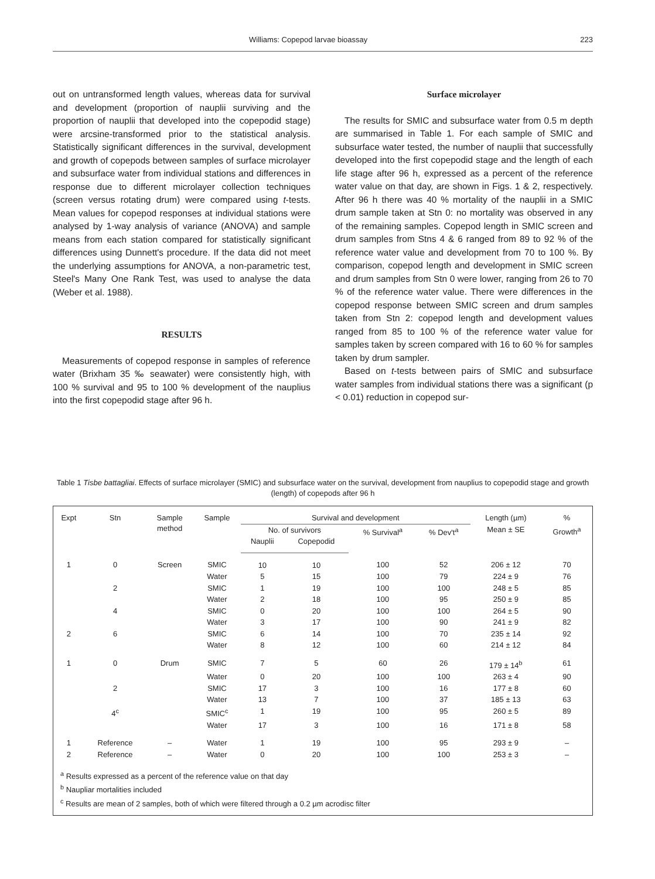Williams: Copepod larvae bioassay 223
out on untransformed length values, whereas data for survival and development (proportion of nauplii surviving and the proportion of nauplii that developed into the copepodid stage) were arcsine-transformed prior to the statistical analysis. Statistically significant differences in the survival, development and growth of copepods between samples of surface microlayer and subsurface water from individual stations and differences in response due to different microlayer collection techniques (screen versus rotating drum) were compared using t-tests. Mean values for copepod responses at individual stations were analysed by 1-way analysis of variance (ANOVA) and sample means from each station compared for statistically significant differences using Dunnett's procedure. If the data did not meet the underlying assumptions for ANOVA, a non-parametric test, Steel's Many One Rank Test, was used to analyse the data (Weber et al. 1988).
RESULTS
Measurements of copepod response in samples of reference water (Brixham 35 ‰ seawater) were consistently high, with 100 % survival and 95 to 100 % development of the nauplius into the first copepodid stage after 96 h.
Surface microlayer
The results for SMIC and subsurface water from 0.5 m depth are summarised in Table 1. For each sample of SMIC and subsurface water tested, the number of nauplii that successfully developed into the first copepodid stage and the length of each life stage after 96 h, expressed as a percent of the reference water value on that day, are shown in Figs. 1 & 2, respectively. After 96 h there was 40 % mortality of the nauplii in a SMIC drum sample taken at Stn 0: no mortality was observed in any of the remaining samples. Copepod length in SMIC screen and drum samples from Stns 4 & 6 ranged from 89 to 92 % of the reference water value and development from 70 to 100 %. By comparison, copepod length and development in SMIC screen and drum samples from Stn 0 were lower, ranging from 26 to 70 % of the reference water value. There were differences in the copepod response between SMIC screen and drum samples taken from Stn 2: copepod length and development values ranged from 85 to 100 % of the reference water value for samples taken by screen compared with 16 to 60 % for samples taken by drum sampler.
Based on t-tests between pairs of SMIC and subsurface water samples from individual stations there was a significant (p < 0.01) reduction in copepod sur-
Table 1 Tisbe battagliai. Effects of surface microlayer (SMIC) and subsurface water on the survival, development from nauplius to copepodid stage and growth (length) of copepods after 96 h
| Expt | Stn | Sample method | Sample | Survival and development | | | | Length (µm) | % |
| --- | --- | --- | --- | --- | --- | --- | --- | --- | --- |
| | | | | No. of survivors | | % Survival<sup>a</sup> | % Dev't<sup>a</sup> | Mean ± SE | Growth<sup>a</sup> |
| | | | | Nauplii | Copepodid | | | | |
| 1 | 0 | Screen | SMIC | 10 | 10 | 100 | 52 | 206 ± 12 | 70 |
| | | | Water | 5 | 15 | 100 | 79 | 224 ± 9 | 76 |
| | 2 | | SMIC | 1 | 19 | 100 | 100 | 248 ± 5 | 85 |
| | | | Water | 2 | 18 | 100 | 95 | 250 ± 9 | 85 |
| | 4 | | SMIC | 0 | 20 | 100 | 100 | 264 ± 5 | 90 |
| | | | Water | 3 | 17 | 100 | 90 | 241 ± 9 | 82 |
| 2 | 6 | | SMIC | 6 | 14 | 100 | 70 | 235 ± 14 | 92 |
| | | | Water | 8 | 12 | 100 | 60 | 214 ± 12 | 84 |
| 1 | 0 | Drum | SMIC | 7 | 5 | 60 | 26 | 179 ± 14<sup>b</sup> | 61 |
| | | | Water | 0 | 20 | 100 | 100 | 263 ± 4 | 90 |
| | 2 | | SMIC | 17 | 3 | 100 | 16 | 177 ± 8 | 60 |
| | | | Water | 13 | 7 | 100 | 37 | 185 ± 13 | 63 |
| | 4<sup>c</sup> | | SMIC<sup>c</sup> | 1 | 19 | 100 | 95 | 260 ± 5 | 89 |
| | | | Water | 17 | 3 | 100 | 16 | 171 ± 8 | 58 |
| 1 | Reference | – | Water | 1 | 19 | 100 | 95 | 293 ± 9 | – |
| 2 | Reference | – | Water | 0 | 20 | 100 | 100 | 253 ± 3 | – |
<sup>a</sup> Results expressed as a percent of the reference value on that day
<sup>b</sup> Naupliar mortalities included
<sup>c</sup> Results are mean of 2 samples, both of which were filtered through a 0.2 µm acrodisc filter